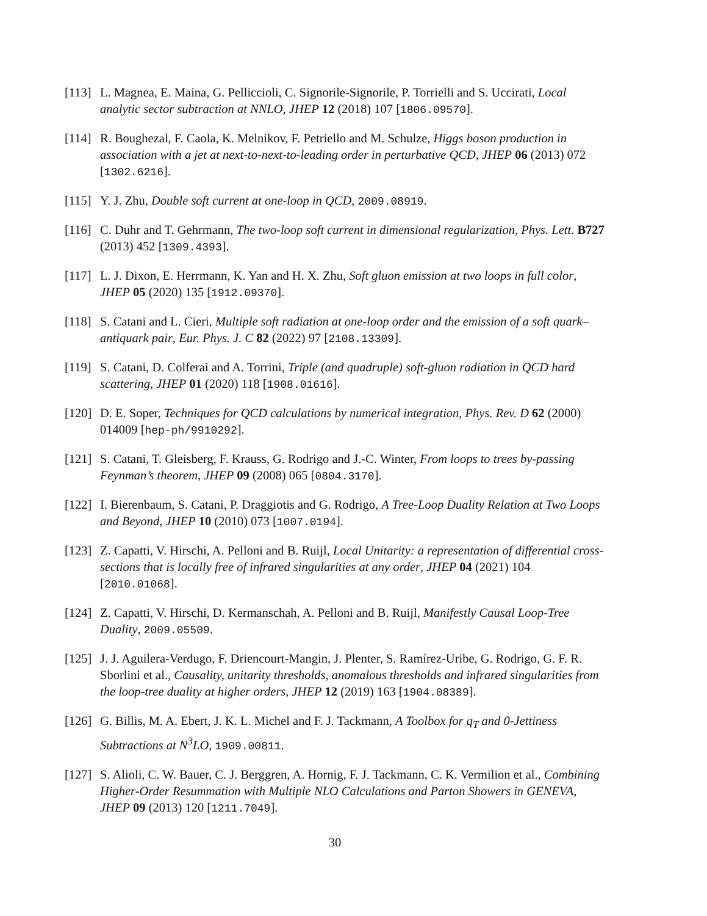[113]
L. Magnea, E. Maina, G. Pelliccioli, C. Signorile-Signorile, P. Torrielli and S. Uccirati, Local analytic sector subtraction at NNLO, JHEP 12 (2018) 107 [1806.09570].
[114]
R. Boughezal, F. Caola, K. Melnikov, F. Petriello and M. Schulze, Higgs boson production in association with a jet at next-to-next-to-leading order in perturbative QCD, JHEP 06 (2013) 072 [1302.6216].
[115]
Y. J. Zhu, Double soft current at one-loop in QCD, 2009.08919.
[116]
C. Duhr and T. Gehrmann, The two-loop soft current in dimensional regularization, Phys. Lett. B727 (2013) 452 [1309.4393].
[117]
L. J. Dixon, E. Herrmann, K. Yan and H. X. Zhu, Soft gluon emission at two loops in full color, JHEP 05 (2020) 135 [1912.09370].
[118]
S. Catani and L. Cieri, Multiple soft radiation at one-loop order and the emission of a soft quark–antiquark pair, Eur. Phys. J. C 82 (2022) 97 [2108.13309].
[119]
S. Catani, D. Colferai and A. Torrini, Triple (and quadruple) soft-gluon radiation in QCD hard scattering, JHEP 01 (2020) 118 [1908.01616].
[120]
D. E. Soper, Techniques for QCD calculations by numerical integration, Phys. Rev. D 62 (2000) 014009 [hep-ph/9910292].
[121]
S. Catani, T. Gleisberg, F. Krauss, G. Rodrigo and J.-C. Winter, From loops to trees by-passing Feynman’s theorem, JHEP 09 (2008) 065 [0804.3170].
[122]
I. Bierenbaum, S. Catani, P. Draggiotis and G. Rodrigo, A Tree-Loop Duality Relation at Two Loops and Beyond, JHEP 10 (2010) 073 [1007.0194].
[123]
Z. Capatti, V. Hirschi, A. Pelloni and B. Ruijl, Local Unitarity: a representation of differential cross-sections that is locally free of infrared singularities at any order, JHEP 04 (2021) 104 [2010.01068].
[124]
Z. Capatti, V. Hirschi, D. Kermanschah, A. Pelloni and B. Ruijl, Manifestly Causal Loop-Tree Duality, 2009.05509.
[125]
J. J. Aguilera-Verdugo, F. Driencourt-Mangin, J. Plenter, S. Ramírez-Uribe, G. Rodrigo, G. F. R. Sborlini et al., Causality, unitarity thresholds, anomalous thresholds and infrared singularities from the loop-tree duality at higher orders, JHEP 12 (2019) 163 [1904.08389].
[126]
G. Billis, M. A. Ebert, J. K. L. Michel and F. J. Tackmann, A Toolbox for q<sub>T</sub> and 0-Jettiness Subtractions at N<sup>3</sup>LO, 1909.00811.
[127]
S. Alioli, C. W. Bauer, C. J. Berggren, A. Hornig, F. J. Tackmann, C. K. Vermilion et al., Combining Higher-Order Resummation with Multiple NLO Calculations and Parton Showers in GENEVA, JHEP 09 (2013) 120 [1211.7049].
30